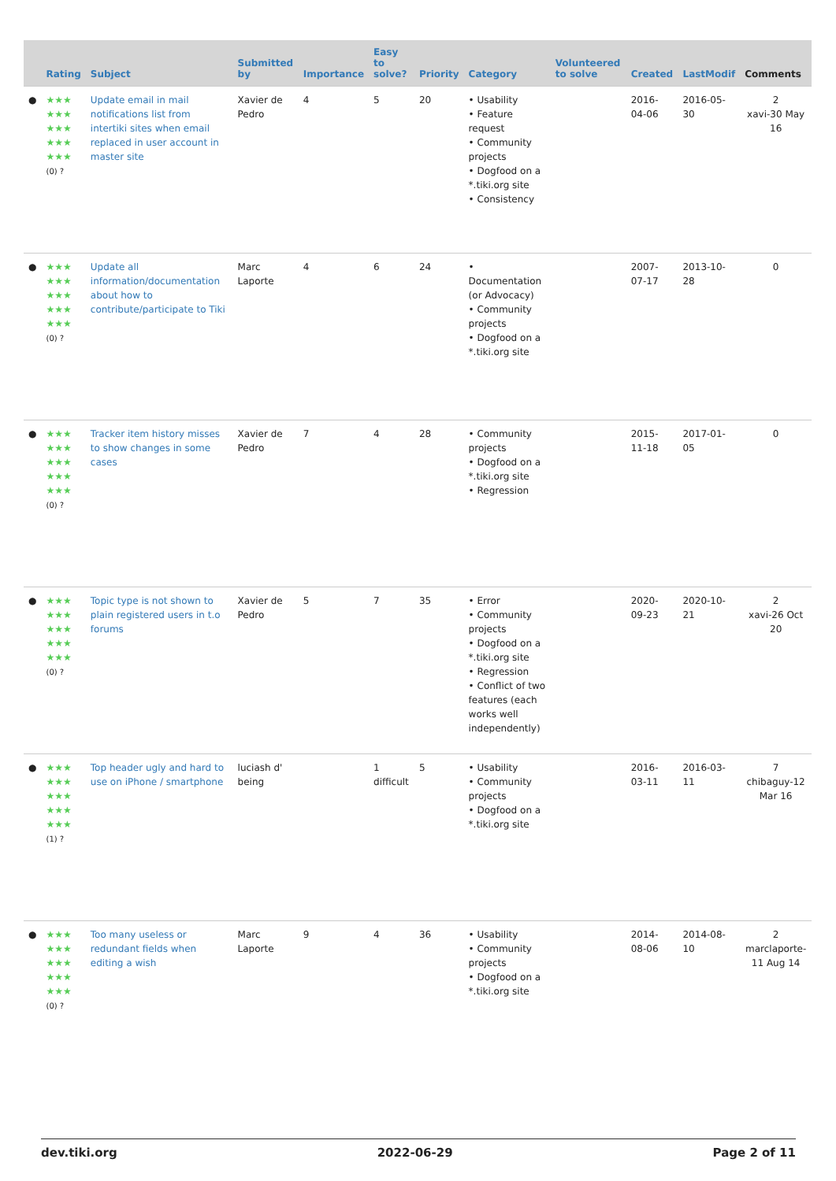| | Rating | Subject | Submitted by | Importance | Easy to solve? | Priority | Category | Volunteered to solve | Created | LastModif | Comments |
| --- | --- | --- | --- | --- | --- | --- | --- | --- | --- | --- | --- |
| ● | ★★★ ★★★ ★★★ ★★★ ★★★ (0) ? | Update email in mail notifications list from intertiki sites when email replaced in user account in master site | Xavier de Pedro | 4 | 5 | 20 | • Usability • Feature request • Community projects • Dogfood on a *.tiki.org site • Consistency | | 2016-04-06 | 2016-05-30 | 2 xavi-30 May 16 |
| ● | ★★★ ★★★ ★★★ ★★★ ★★★ (0) ? | Update all information/documentation about how to contribute/participate to Tiki | Marc Laporte | 4 | 6 | 24 | • Documentation (or Advocacy) • Community projects • Dogfood on a *.tiki.org site | | 2007-07-17 | 2013-10-28 | 0 |
| ● | ★★★ ★★★ ★★★ ★★★ ★★★ (0) ? | Tracker item history misses to show changes in some cases | Xavier de Pedro | 7 | 4 | 28 | • Community projects • Dogfood on a *.tiki.org site • Regression | | 2015-11-18 | 2017-01-05 | 0 |
| ● | ★★★ ★★★ ★★★ ★★★ ★★★ (0) ? | Topic type is not shown to plain registered users in t.o forums | Xavier de Pedro | 5 | 7 | 35 | • Error • Community projects • Dogfood on a *.tiki.org site • Regression • Conflict of two features (each works well independently) | | 2020-09-23 | 2020-10-21 | 2 xavi-26 Oct 20 |
| ● | ★★★ ★★★ ★★★ ★★★ ★★★ (1) ? | Top header ugly and hard to use on iPhone / smartphone | luciash d' being | | 1 difficult | 5 | • Usability • Community projects • Dogfood on a *.tiki.org site | | 2016-03-11 | 2016-03-11 | 7 chibaguy-12 Mar 16 |
| ● | ★★★ ★★★ ★★★ ★★★ ★★★ (0) ? | Too many useless or redundant fields when editing a wish | Marc Laporte | 9 | 4 | 36 | • Usability • Community projects • Dogfood on a *.tiki.org site | | 2014-08-06 | 2014-08-10 | 2 marclaporte-11 Aug 14 |
dev.tiki.org 2022-06-29 Page 2 of 11